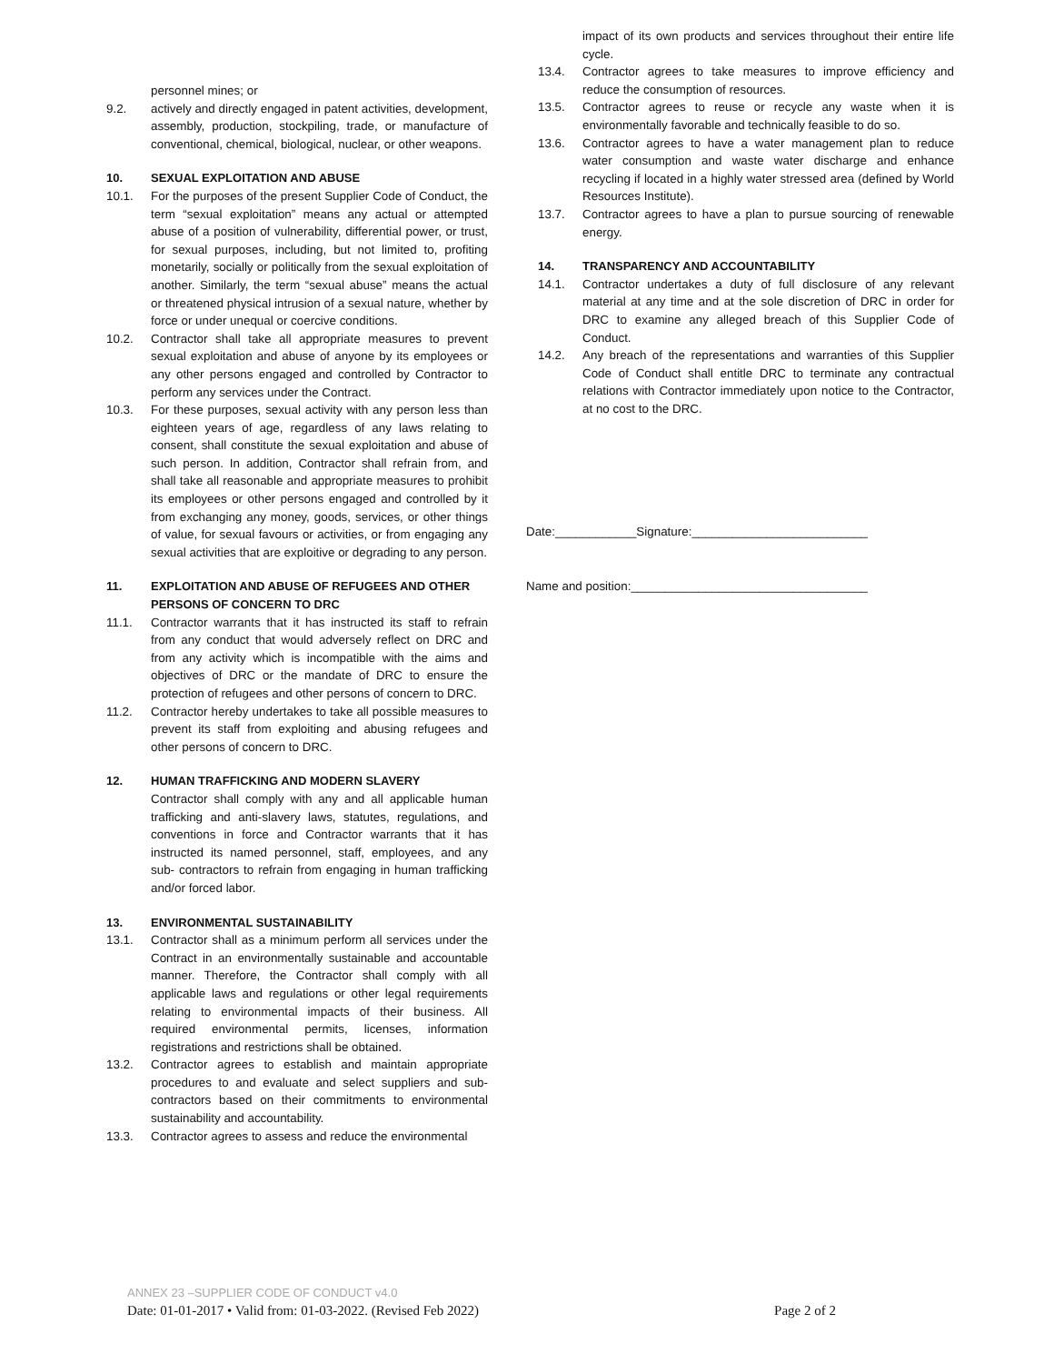personnel mines; or
9.2. actively and directly engaged in patent activities, development, assembly, production, stockpiling, trade, or manufacture of conventional, chemical, biological, nuclear, or other weapons.
10. SEXUAL EXPLOITATION AND ABUSE
10.1. For the purposes of the present Supplier Code of Conduct, the term “sexual exploitation” means any actual or attempted abuse of a position of vulnerability, differential power, or trust, for sexual purposes, including, but not limited to, profiting monetarily, socially or politically from the sexual exploitation of another. Similarly, the term “sexual abuse” means the actual or threatened physical intrusion of a sexual nature, whether by force or under unequal or coercive conditions.
10.2. Contractor shall take all appropriate measures to prevent sexual exploitation and abuse of anyone by its employees or any other persons engaged and controlled by Contractor to perform any services under the Contract.
10.3. For these purposes, sexual activity with any person less than eighteen years of age, regardless of any laws relating to consent, shall constitute the sexual exploitation and abuse of such person. In addition, Contractor shall refrain from, and shall take all reasonable and appropriate measures to prohibit its employees or other persons engaged and controlled by it from exchanging any money, goods, services, or other things of value, for sexual favours or activities, or from engaging any sexual activities that are exploitive or degrading to any person.
11. EXPLOITATION AND ABUSE OF REFUGEES AND OTHER PERSONS OF CONCERN TO DRC
11.1. Contractor warrants that it has instructed its staff to refrain from any conduct that would adversely reflect on DRC and from any activity which is incompatible with the aims and objectives of DRC or the mandate of DRC to ensure the protection of refugees and other persons of concern to DRC.
11.2. Contractor hereby undertakes to take all possible measures to prevent its staff from exploiting and abusing refugees and other persons of concern to DRC.
12. HUMAN TRAFFICKING AND MODERN SLAVERY
Contractor shall comply with any and all applicable human trafficking and anti-slavery laws, statutes, regulations, and conventions in force and Contractor warrants that it has instructed its named personnel, staff, employees, and any sub- contractors to refrain from engaging in human trafficking and/or forced labor.
13. ENVIRONMENTAL SUSTAINABILITY
13.1. Contractor shall as a minimum perform all services under the Contract in an environmentally sustainable and accountable manner. Therefore, the Contractor shall comply with all applicable laws and regulations or other legal requirements relating to environmental impacts of their business. All required environmental permits, licenses, information registrations and restrictions shall be obtained.
13.2. Contractor agrees to establish and maintain appropriate procedures to and evaluate and select suppliers and sub-contractors based on their commitments to environmental sustainability and accountability.
13.3. Contractor agrees to assess and reduce the environmental
impact of its own products and services throughout their entire life cycle.
13.4. Contractor agrees to take measures to improve efficiency and reduce the consumption of resources.
13.5. Contractor agrees to reuse or recycle any waste when it is environmentally favorable and technically feasible to do so.
13.6. Contractor agrees to have a water management plan to reduce water consumption and waste water discharge and enhance recycling if located in a highly water stressed area (defined by World Resources Institute).
13.7. Contractor agrees to have a plan to pursue sourcing of renewable energy.
14. TRANSPARENCY AND ACCOUNTABILITY
14.1. Contractor undertakes a duty of full disclosure of any relevant material at any time and at the sole discretion of DRC in order for DRC to examine any alleged breach of this Supplier Code of Conduct.
14.2. Any breach of the representations and warranties of this Supplier Code of Conduct shall entitle DRC to terminate any contractual relations with Contractor immediately upon notice to the Contractor, at no cost to the DRC.
Date:____________Signature:__________________________
Name and position:___________________________________
ANNEX 23 –SUPPLIER CODE OF CONDUCT v4.0
Date: 01-01-2017 • Valid from: 01-03-2022. (Revised Feb 2022) Page 2 of 2